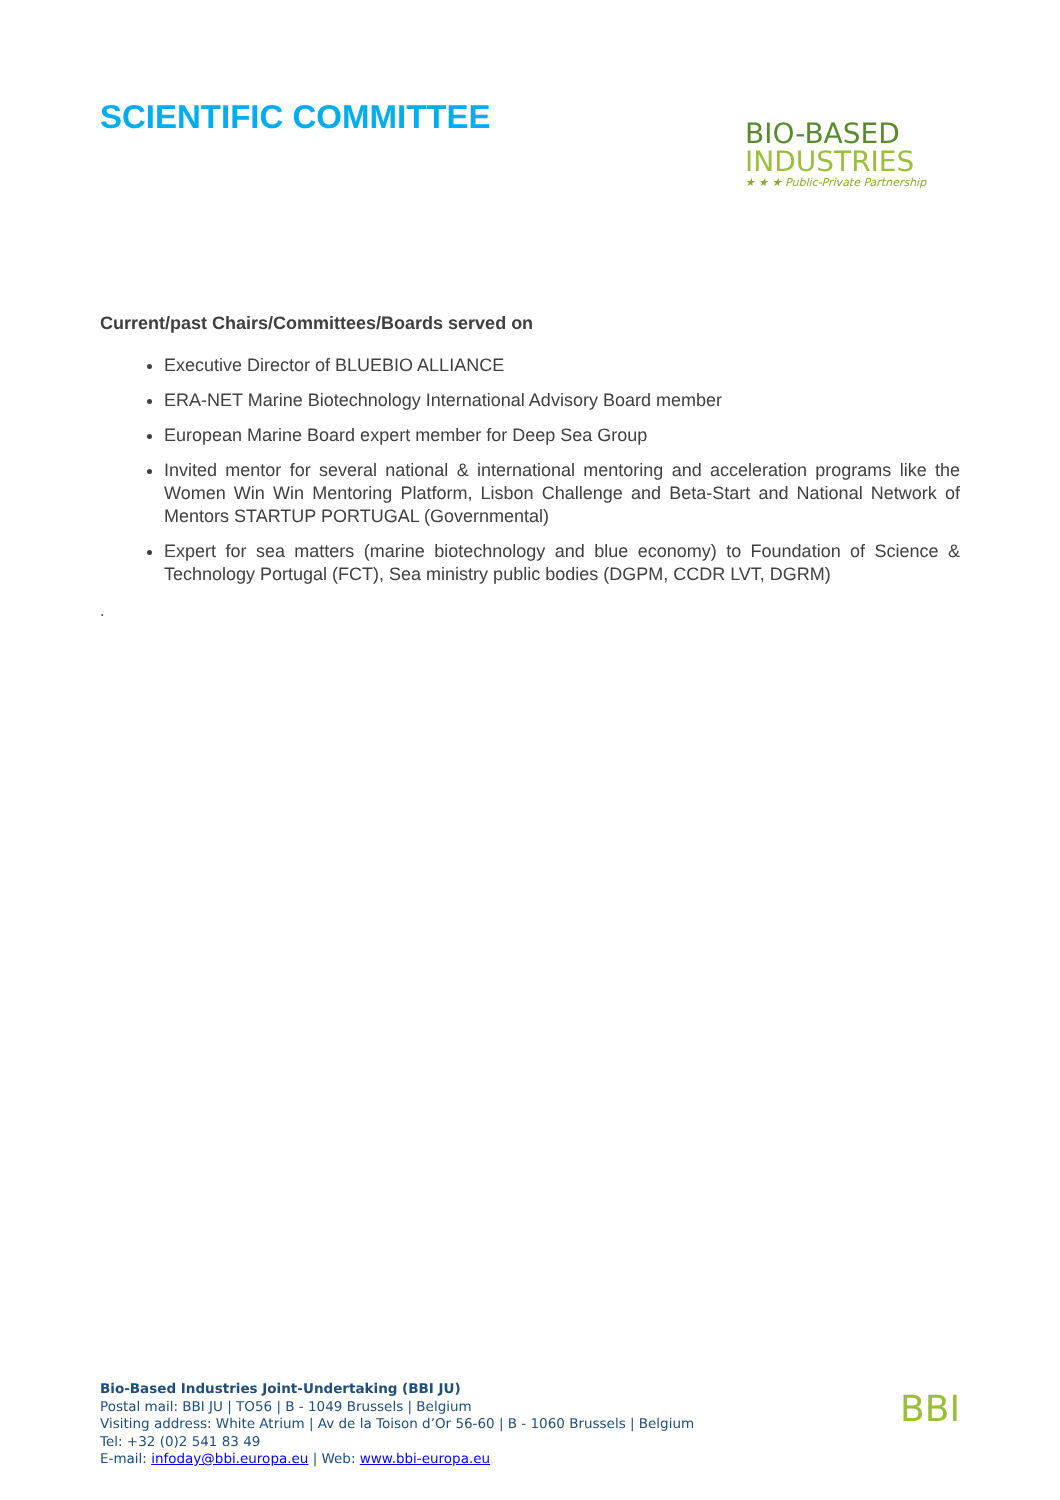SCIENTIFIC COMMITTEE
BIO-BASED
INDUSTRIES
★ ★ ★ Public-Private Partnership
Current/past Chairs/Committees/Boards served on
Executive Director of BLUEBIO ALLIANCE
ERA-NET Marine Biotechnology International Advisory Board member
European Marine Board expert member for Deep Sea Group
Invited mentor for several national & international mentoring and acceleration programs like the Women Win Win Mentoring Platform, Lisbon Challenge and Beta-Start and National Network of Mentors STARTUP PORTUGAL (Governmental)
Expert for sea matters (marine biotechnology and blue economy) to Foundation of Science & Technology Portugal (FCT), Sea ministry public bodies (DGPM, CCDR LVT, DGRM)
.
Bio-Based Industries Joint-Undertaking (BBI JU)
Postal mail: BBI JU | TO56 | B - 1049 Brussels | Belgium
Visiting address: White Atrium | Av de la Toison d’Or 56-60 | B - 1060 Brussels | Belgium
Tel: +32 (0)2 541 83 49
E-mail: infoday@bbi.europa.eu | Web: www.bbi-europa.eu
BBI